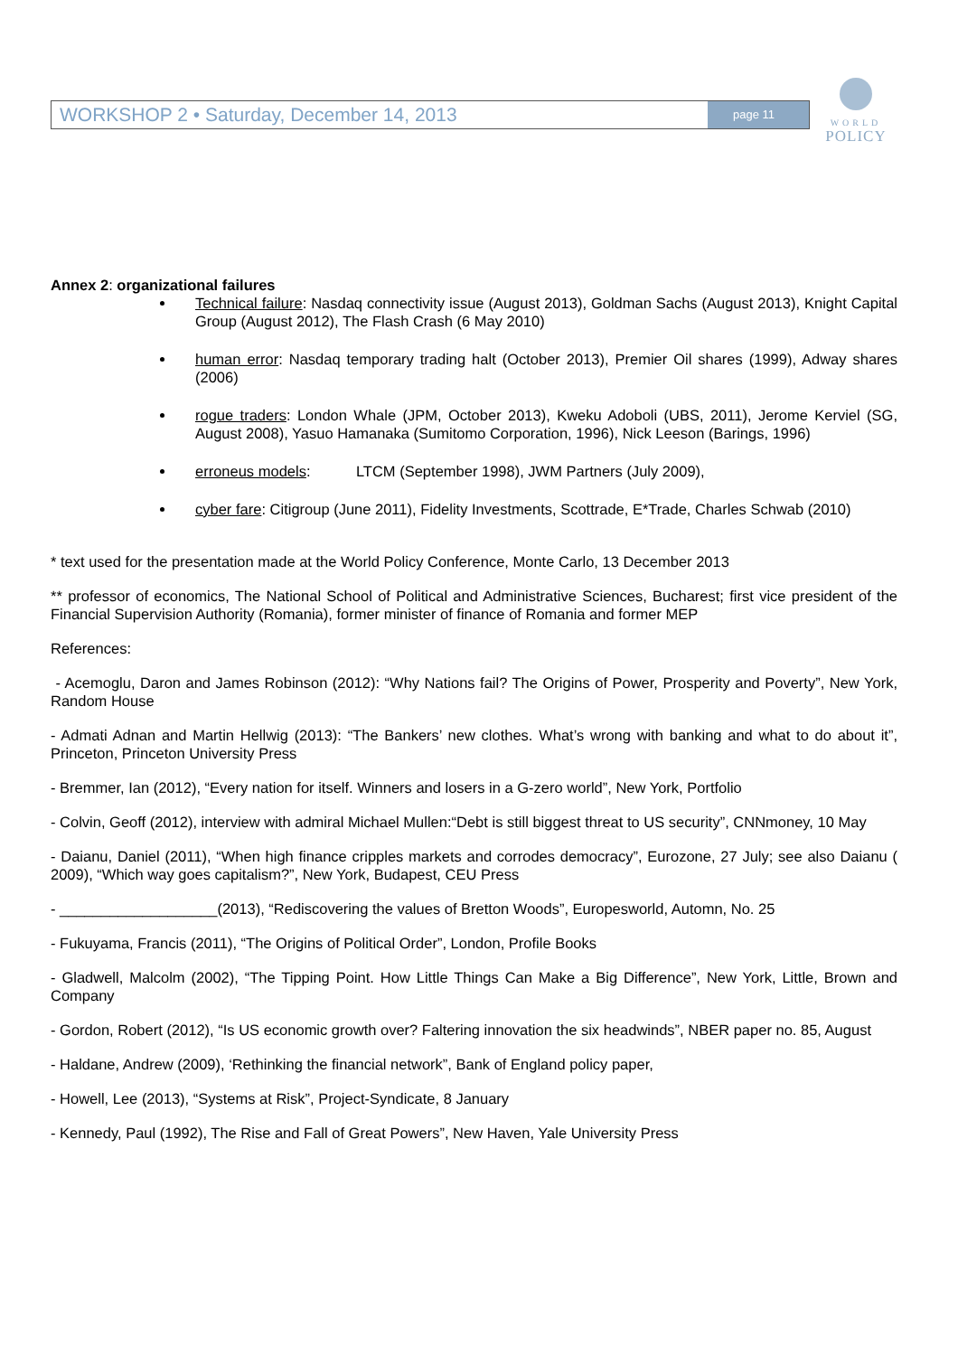WORKSHOP 2 • Saturday, December 14, 2013
page 11
WORLD
POLICY
Annex 2: organizational failures
Technical failure: Nasdaq connectivity issue (August 2013), Goldman Sachs (August 2013), Knight Capital Group (August 2012), The Flash Crash (6 May 2010)
human error: Nasdaq temporary trading halt (October 2013), Premier Oil shares (1999), Adway shares (2006)
rogue traders: London Whale (JPM, October 2013), Kweku Adoboli (UBS, 2011), Jerome Kerviel (SG, August 2008), Yasuo Hamanaka (Sumitomo Corporation, 1996), Nick Leeson (Barings, 1996)
erroneus models: LTCM (September 1998), JWM Partners (July 2009),
cyber fare: Citigroup (June 2011), Fidelity Investments, Scottrade, E*Trade, Charles Schwab (2010)
* text used for the presentation made at the World Policy Conference, Monte Carlo, 13 December 2013
** professor of economics, The National School of Political and Administrative Sciences, Bucharest; first vice president of the Financial Supervision Authority (Romania), former minister of finance of Romania and former MEP
References:
- Acemoglu, Daron and James Robinson (2012): “Why Nations fail? The Origins of Power, Prosperity and Poverty”, New York, Random House
- Admati Adnan and Martin Hellwig (2013): “The Bankers’ new clothes. What’s wrong with banking and what to do about it”, Princeton, Princeton University Press
- Bremmer, Ian (2012), “Every nation for itself. Winners and losers in a G-zero world”, New York, Portfolio
- Colvin, Geoff (2012), interview with admiral Michael Mullen:“Debt is still biggest threat to US security”, CNNmoney, 10 May
- Daianu, Daniel (2011), “When high finance cripples markets and corrodes democracy”, Eurozone, 27 July; see also Daianu ( 2009), “Which way goes capitalism?”, New York, Budapest, CEU Press
- ___________________(2013), “Rediscovering the values of Bretton Woods”, Europesworld, Automn, No. 25
- Fukuyama, Francis (2011), “The Origins of Political Order”, London, Profile Books
- Gladwell, Malcolm (2002), “The Tipping Point. How Little Things Can Make a Big Difference”, New York, Little, Brown and Company
- Gordon, Robert (2012), “Is US economic growth over? Faltering innovation the six headwinds”, NBER paper no. 85, August
- Haldane, Andrew (2009), ‘Rethinking the financial network”, Bank of England policy paper,
- Howell, Lee (2013), “Systems at Risk”, Project-Syndicate, 8 January
- Kennedy, Paul (1992), The Rise and Fall of Great Powers”, New Haven, Yale University Press